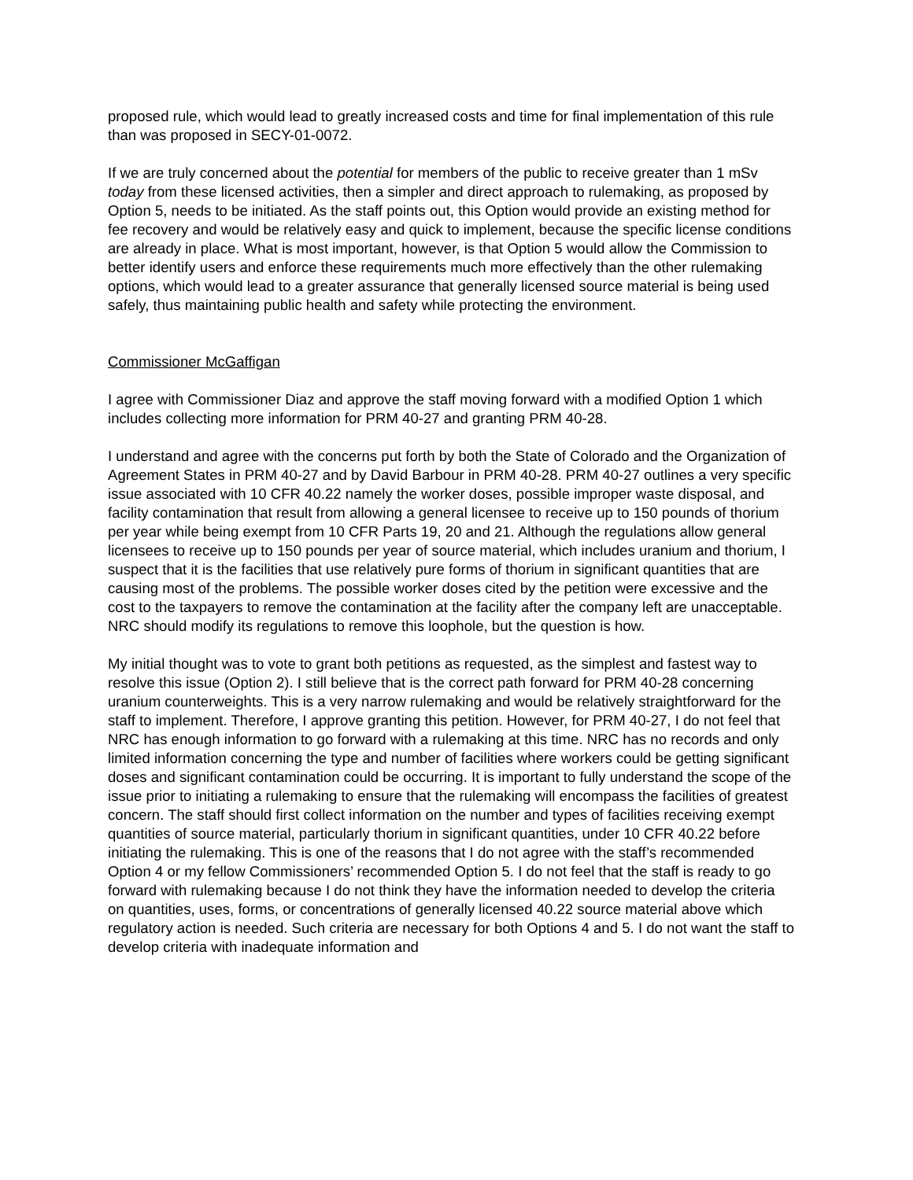proposed rule, which would lead to greatly increased costs and time for final implementation of this rule than was proposed in SECY-01-0072.
If we are truly concerned about the potential for members of the public to receive greater than 1 mSv today from these licensed activities, then a simpler and direct approach to rulemaking, as proposed by Option 5, needs to be initiated. As the staff points out, this Option would provide an existing method for fee recovery and would be relatively easy and quick to implement, because the specific license conditions are already in place. What is most important, however, is that Option 5 would allow the Commission to better identify users and enforce these requirements much more effectively than the other rulemaking options, which would lead to a greater assurance that generally licensed source material is being used safely, thus maintaining public health and safety while protecting the environment.
Commissioner McGaffigan
I agree with Commissioner Diaz and approve the staff moving forward with a modified Option 1 which includes collecting more information for PRM 40-27 and granting PRM 40-28.
I understand and agree with the concerns put forth by both the State of Colorado and the Organization of Agreement States in PRM 40-27 and by David Barbour in PRM 40-28. PRM 40-27 outlines a very specific issue associated with 10 CFR 40.22 namely the worker doses, possible improper waste disposal, and facility contamination that result from allowing a general licensee to receive up to 150 pounds of thorium per year while being exempt from 10 CFR Parts 19, 20 and 21. Although the regulations allow general licensees to receive up to 150 pounds per year of source material, which includes uranium and thorium, I suspect that it is the facilities that use relatively pure forms of thorium in significant quantities that are causing most of the problems. The possible worker doses cited by the petition were excessive and the cost to the taxpayers to remove the contamination at the facility after the company left are unacceptable. NRC should modify its regulations to remove this loophole, but the question is how.
My initial thought was to vote to grant both petitions as requested, as the simplest and fastest way to resolve this issue (Option 2). I still believe that is the correct path forward for PRM 40-28 concerning uranium counterweights. This is a very narrow rulemaking and would be relatively straightforward for the staff to implement. Therefore, I approve granting this petition. However, for PRM 40-27, I do not feel that NRC has enough information to go forward with a rulemaking at this time. NRC has no records and only limited information concerning the type and number of facilities where workers could be getting significant doses and significant contamination could be occurring. It is important to fully understand the scope of the issue prior to initiating a rulemaking to ensure that the rulemaking will encompass the facilities of greatest concern. The staff should first collect information on the number and types of facilities receiving exempt quantities of source material, particularly thorium in significant quantities, under 10 CFR 40.22 before initiating the rulemaking. This is one of the reasons that I do not agree with the staff’s recommended Option 4 or my fellow Commissioners’ recommended Option 5. I do not feel that the staff is ready to go forward with rulemaking because I do not think they have the information needed to develop the criteria on quantities, uses, forms, or concentrations of generally licensed 40.22 source material above which regulatory action is needed. Such criteria are necessary for both Options 4 and 5. I do not want the staff to develop criteria with inadequate information and